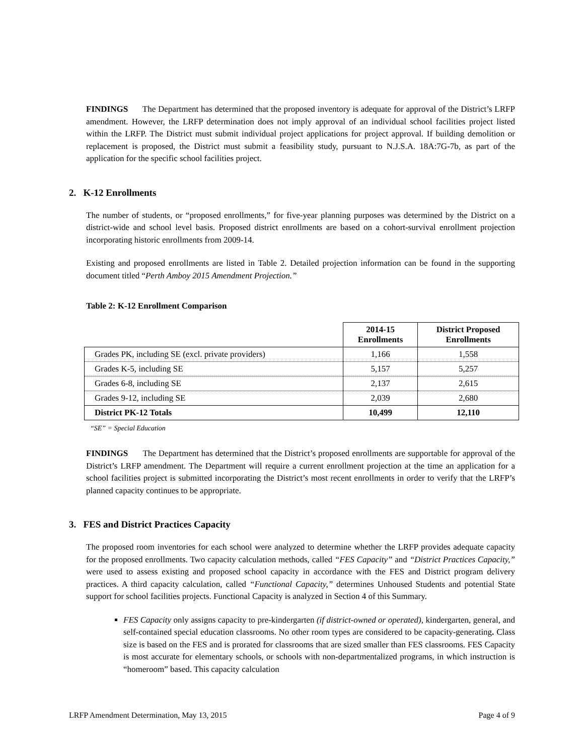FINDINGS The Department has determined that the proposed inventory is adequate for approval of the District’s LRFP amendment. However, the LRFP determination does not imply approval of an individual school facilities project listed within the LRFP. The District must submit individual project applications for project approval. If building demolition or replacement is proposed, the District must submit a feasibility study, pursuant to N.J.S.A. 18A:7G-7b, as part of the application for the specific school facilities project.
2. K-12 Enrollments
The number of students, or “proposed enrollments,” for five-year planning purposes was determined by the District on a district-wide and school level basis. Proposed district enrollments are based on a cohort-survival enrollment projection incorporating historic enrollments from 2009-14.
Existing and proposed enrollments are listed in Table 2. Detailed projection information can be found in the supporting document titled “Perth Amboy 2015 Amendment Projection.”
Table 2: K-12 Enrollment Comparison
| | 2014-15 Enrollments | District Proposed Enrollments |
| Grades PK, including SE (excl. private providers) | 1,166 | 1,558 |
| Grades K-5, including SE | 5,157 | 5,257 |
| Grades 6-8, including SE | 2,137 | 2,615 |
| Grades 9-12, including SE | 2,039 | 2,680 |
| District PK-12 Totals | 10,499 | 12,110 |
“SE” = Special Education
FINDINGS The Department has determined that the District’s proposed enrollments are supportable for approval of the District’s LRFP amendment. The Department will require a current enrollment projection at the time an application for a school facilities project is submitted incorporating the District’s most recent enrollments in order to verify that the LRFP’s planned capacity continues to be appropriate.
3. FES and District Practices Capacity
The proposed room inventories for each school were analyzed to determine whether the LRFP provides adequate capacity for the proposed enrollments. Two capacity calculation methods, called “FES Capacity” and “District Practices Capacity,” were used to assess existing and proposed school capacity in accordance with the FES and District program delivery practices. A third capacity calculation, called “Functional Capacity,” determines Unhoused Students and potential State support for school facilities projects. Functional Capacity is analyzed in Section 4 of this Summary.
FES Capacity only assigns capacity to pre-kindergarten (if district-owned or operated), kindergarten, general, and self-contained special education classrooms. No other room types are considered to be capacity-generating. Class size is based on the FES and is prorated for classrooms that are sized smaller than FES classrooms. FES Capacity is most accurate for elementary schools, or schools with non-departmentalized programs, in which instruction is “homeroom” based. This capacity calculation
LRFP Amendment Determination, May 13, 2015 Page 4 of 9